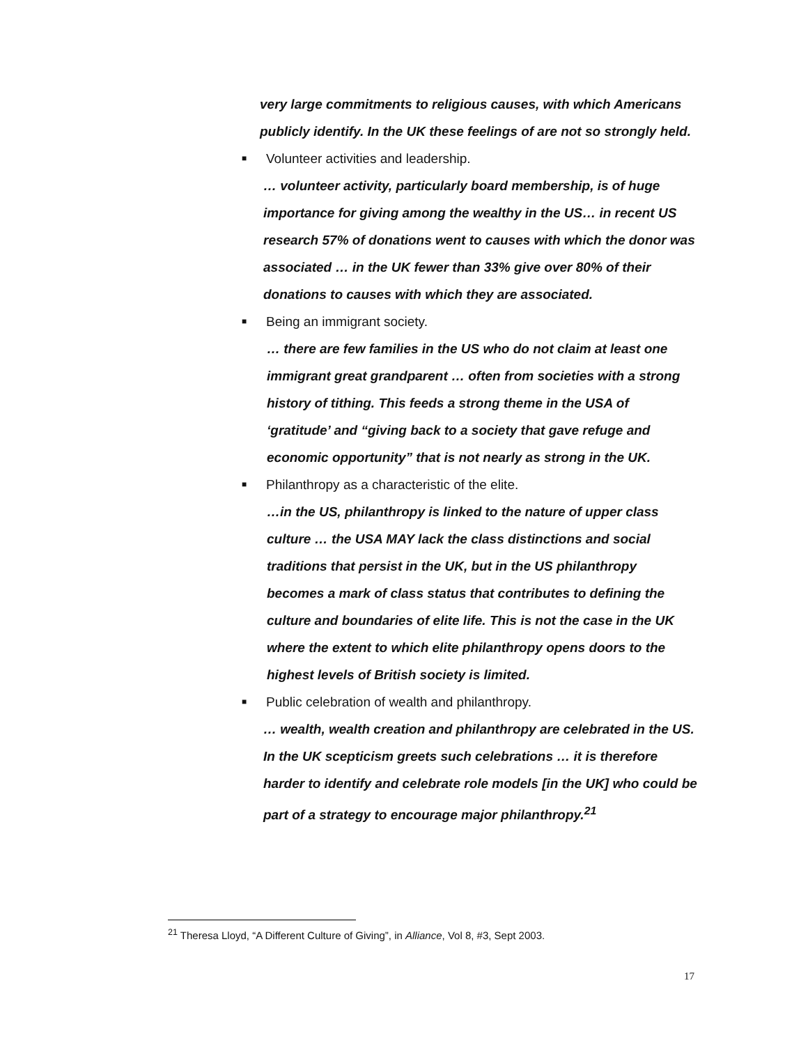very large commitments to religious causes, with which Americans publicly identify. In the UK these feelings of are not so strongly held.
■ Volunteer activities and leadership.
… volunteer activity, particularly board membership, is of huge importance for giving among the wealthy in the US… in recent US research 57% of donations went to causes with which the donor was associated … in the UK fewer than 33% give over 80% of their donations to causes with which they are associated.
■ Being an immigrant society.
… there are few families in the US who do not claim at least one immigrant great grandparent … often from societies with a strong history of tithing. This feeds a strong theme in the USA of ‘gratitude’ and “giving back to a society that gave refuge and economic opportunity” that is not nearly as strong in the UK.
■ Philanthropy as a characteristic of the elite.
…in the US, philanthropy is linked to the nature of upper class culture … the USA MAY lack the class distinctions and social traditions that persist in the UK, but in the US philanthropy becomes a mark of class status that contributes to defining the culture and boundaries of elite life. This is not the case in the UK where the extent to which elite philanthropy opens doors to the highest levels of British society is limited.
■ Public celebration of wealth and philanthropy.
… wealth, wealth creation and philanthropy are celebrated in the US. In the UK scepticism greets such celebrations … it is therefore harder to identify and celebrate role models [in the UK] who could be part of a strategy to encourage major philanthropy.<sup>21</sup>
<sup>21</sup> Theresa Lloyd, “A Different Culture of Giving”, in Alliance, Vol 8, #3, Sept 2003.
17